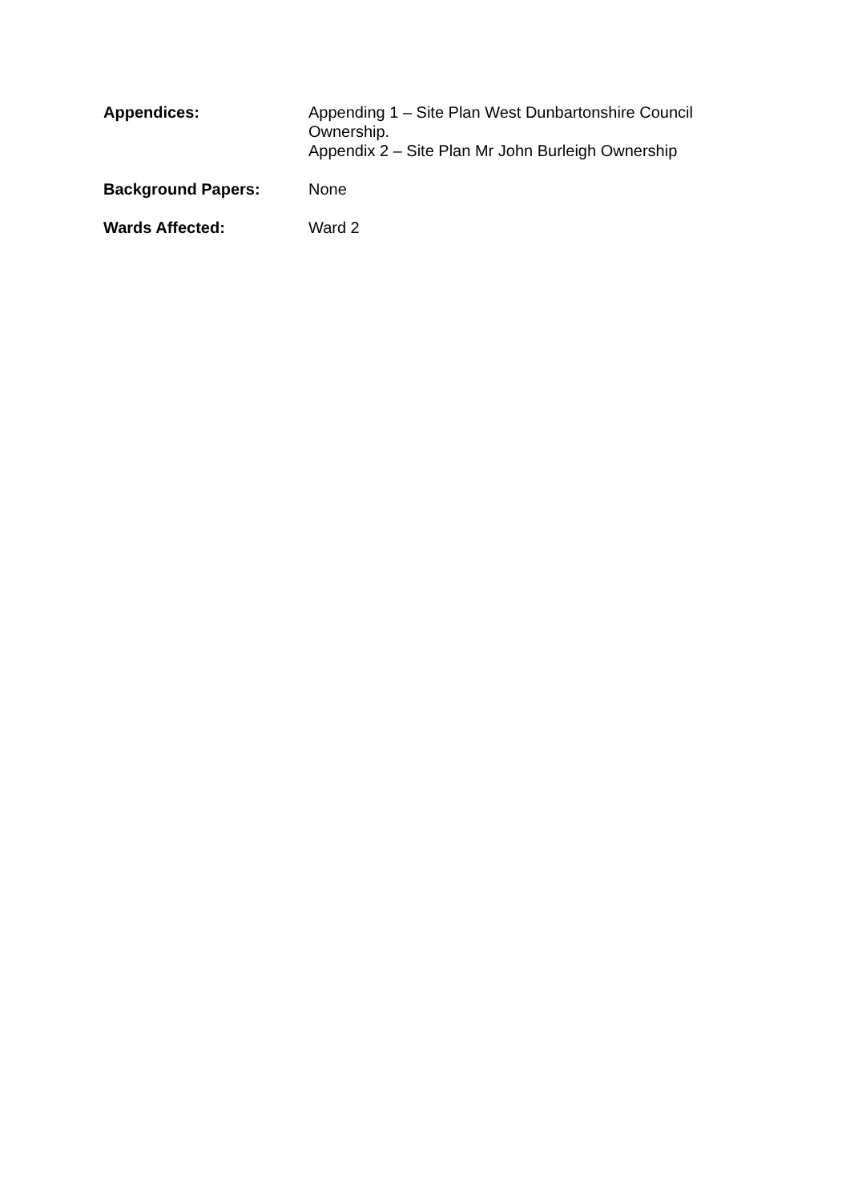Appendices: Appending 1 – Site Plan West Dunbartonshire Council Ownership.
Appendix 2 – Site Plan Mr John Burleigh Ownership
Background Papers: None
Wards Affected: Ward 2